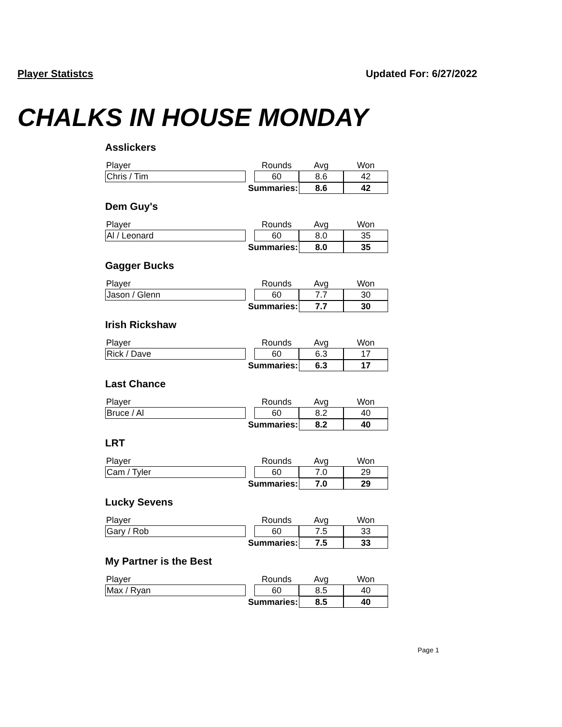Player Statistcs Updated For: 6/27/2022
CHALKS IN HOUSE MONDAY
Asslickers
| Player | | Rounds | Avg | Won |
| --- | --- | --- | --- | --- |
| Chris / Tim | | 60 | 8.6 | 42 |
| Summaries: | | | 8.6 | 42 |
Dem Guy's
| Player | | Rounds | Avg | Won |
| --- | --- | --- | --- | --- |
| Al / Leonard | | 60 | 8.0 | 35 |
| Summaries: | | | 8.0 | 35 |
Gagger Bucks
| Player | | Rounds | Avg | Won |
| --- | --- | --- | --- | --- |
| Jason / Glenn | | 60 | 7.7 | 30 |
| Summaries: | | | 7.7 | 30 |
Irish Rickshaw
| Player | | Rounds | Avg | Won |
| --- | --- | --- | --- | --- |
| Rick / Dave | | 60 | 6.3 | 17 |
| Summaries: | | | 6.3 | 17 |
Last Chance
| Player | | Rounds | Avg | Won |
| --- | --- | --- | --- | --- |
| Bruce / Al | | 60 | 8.2 | 40 |
| Summaries: | | | 8.2 | 40 |
LRT
| Player | | Rounds | Avg | Won |
| --- | --- | --- | --- | --- |
| Cam / Tyler | | 60 | 7.0 | 29 |
| Summaries: | | | 7.0 | 29 |
Lucky Sevens
| Player | | Rounds | Avg | Won |
| --- | --- | --- | --- | --- |
| Gary / Rob | | 60 | 7.5 | 33 |
| Summaries: | | | 7.5 | 33 |
My Partner is the Best
| Player | | Rounds | Avg | Won |
| --- | --- | --- | --- | --- |
| Max / Ryan | | 60 | 8.5 | 40 |
| Summaries: | | | 8.5 | 40 |
Page 1